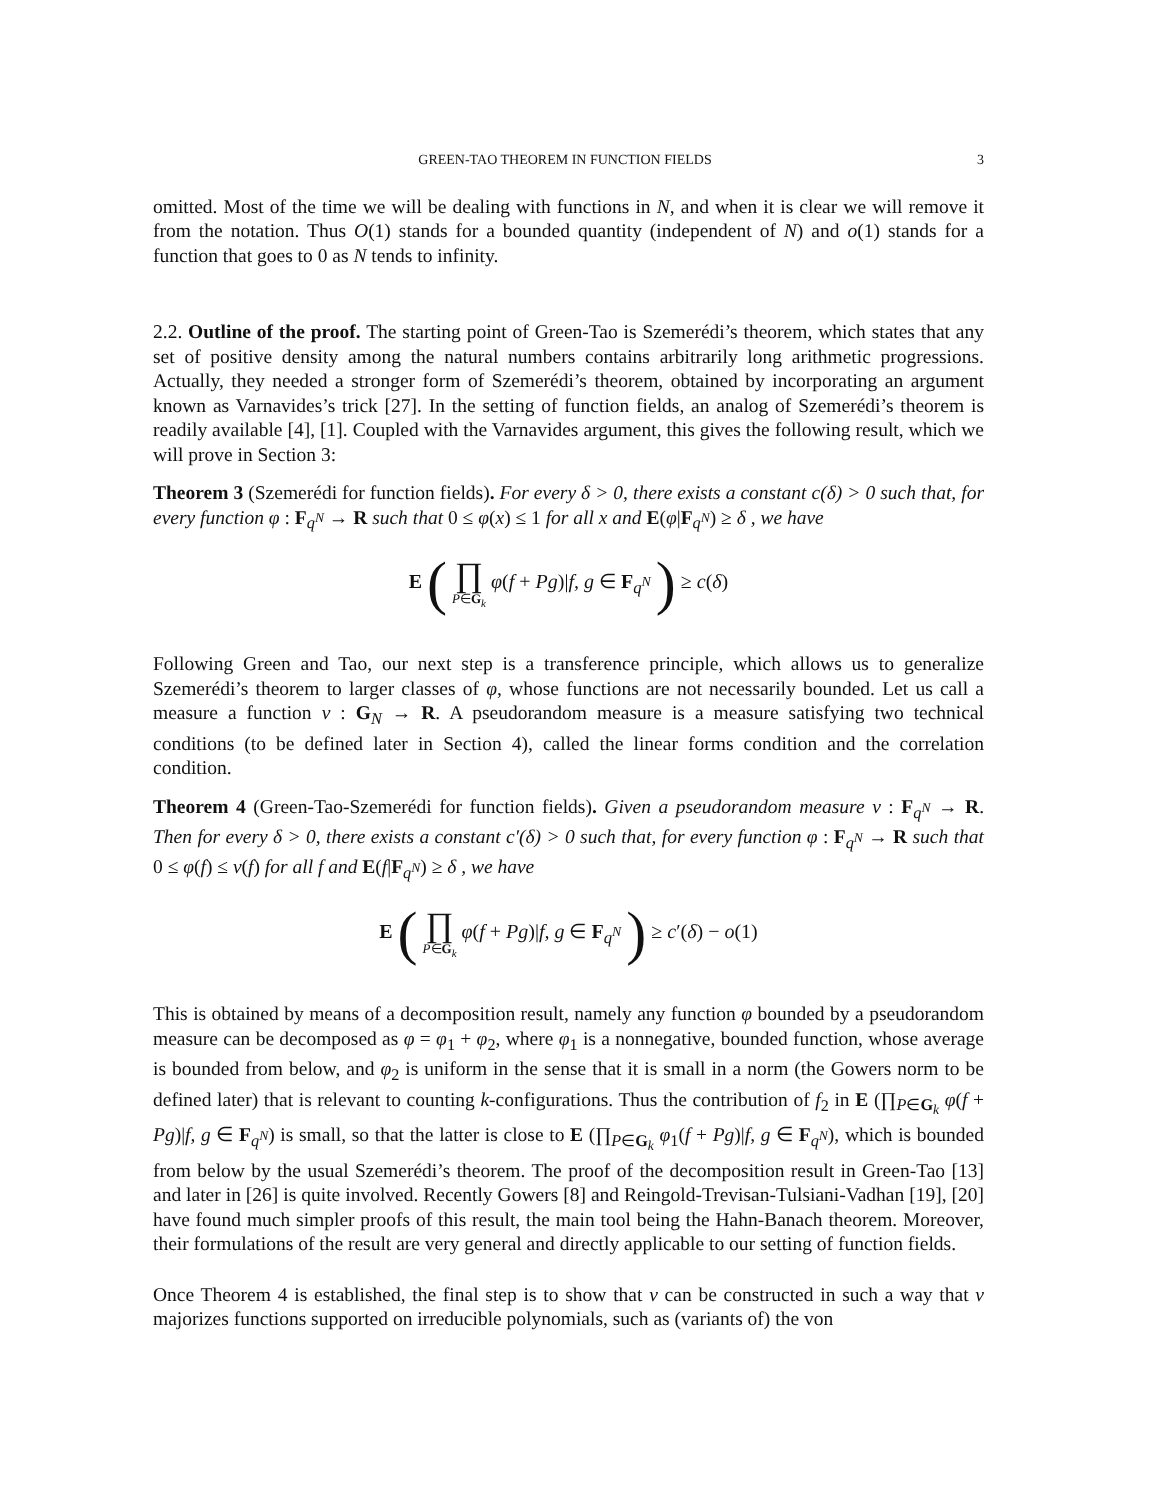GREEN-TAO THEOREM IN FUNCTION FIELDS 3
omitted. Most of the time we will be dealing with functions in N, and when it is clear we will remove it from the notation. Thus O(1) stands for a bounded quantity (independent of N) and o(1) stands for a function that goes to 0 as N tends to infinity.
2.2. Outline of the proof. The starting point of Green-Tao is Szemerédi’s theorem, which states that any set of positive density among the natural numbers contains arbitrarily long arithmetic progressions. Actually, they needed a stronger form of Szemerédi’s theorem, obtained by incorporating an argument known as Varnavides’s trick [27]. In the setting of function fields, an analog of Szemerédi’s theorem is readily available [4], [1]. Coupled with the Varnavides argument, this gives the following result, which we will prove in Section 3:
Theorem 3 (Szemerédi for function fields). For every δ > 0, there exists a constant c(δ) > 0 such that, for every function φ : F<sub>q<sup>N</sup></sub> → R such that 0 ≤ φ(x) ≤ 1 for all x and E(φ|F<sub>q<sup>N</sup></sub>) ≥ δ , we have
E ( ∏ P∈G<sub>k</sub> φ(f + Pg)|f, g ∈ F<sub>q<sup>N</sup></sub> ) ≥ c(δ)
Following Green and Tao, our next step is a transference principle, which allows us to generalize Szemerédi’s theorem to larger classes of φ, whose functions are not necessarily bounded. Let us call a measure a function ν : G<sub>N</sub> → R. A pseudorandom measure is a measure satisfying two technical conditions (to be defined later in Section 4), called the linear forms condition and the correlation condition.
Theorem 4 (Green-Tao-Szemerédi for function fields). Given a pseudorandom measure ν : F<sub>q<sup>N</sup></sub> → R. Then for every δ > 0, there exists a constant c′(δ) > 0 such that, for every function φ : F<sub>q<sup>N</sup></sub> → R such that 0 ≤ φ(f) ≤ ν(f) for all f and E(f|F<sub>q<sup>N</sup></sub>) ≥ δ , we have
E ( ∏ P∈G<sub>k</sub> φ(f + Pg)|f, g ∈ F<sub>q<sup>N</sup></sub> ) ≥ c′(δ) − o(1)
This is obtained by means of a decomposition result, namely any function φ bounded by a pseudorandom measure can be decomposed as φ = φ<sub>1</sub> + φ<sub>2</sub>, where φ<sub>1</sub> is a nonnegative, bounded function, whose average is bounded from below, and φ<sub>2</sub> is uniform in the sense that it is small in a norm (the Gowers norm to be defined later) that is relevant to counting k-configurations. Thus the contribution of f<sub>2</sub> in E (∏<sub>P∈G<sub>k</sub></sub> φ(f + Pg)|f, g ∈ F<sub>q<sup>N</sup></sub>) is small, so that the latter is close to E (∏<sub>P∈G<sub>k</sub></sub> φ<sub>1</sub>(f + Pg)|f, g ∈ F<sub>q<sup>N</sup></sub>), which is bounded from below by the usual Szemerédi’s theorem. The proof of the decomposition result in Green-Tao [13] and later in [26] is quite involved. Recently Gowers [8] and Reingold-Trevisan-Tulsiani-Vadhan [19], [20] have found much simpler proofs of this result, the main tool being the Hahn-Banach theorem. Moreover, their formulations of the result are very general and directly applicable to our setting of function fields.
Once Theorem 4 is established, the final step is to show that ν can be constructed in such a way that ν majorizes functions supported on irreducible polynomials, such as (variants of) the von